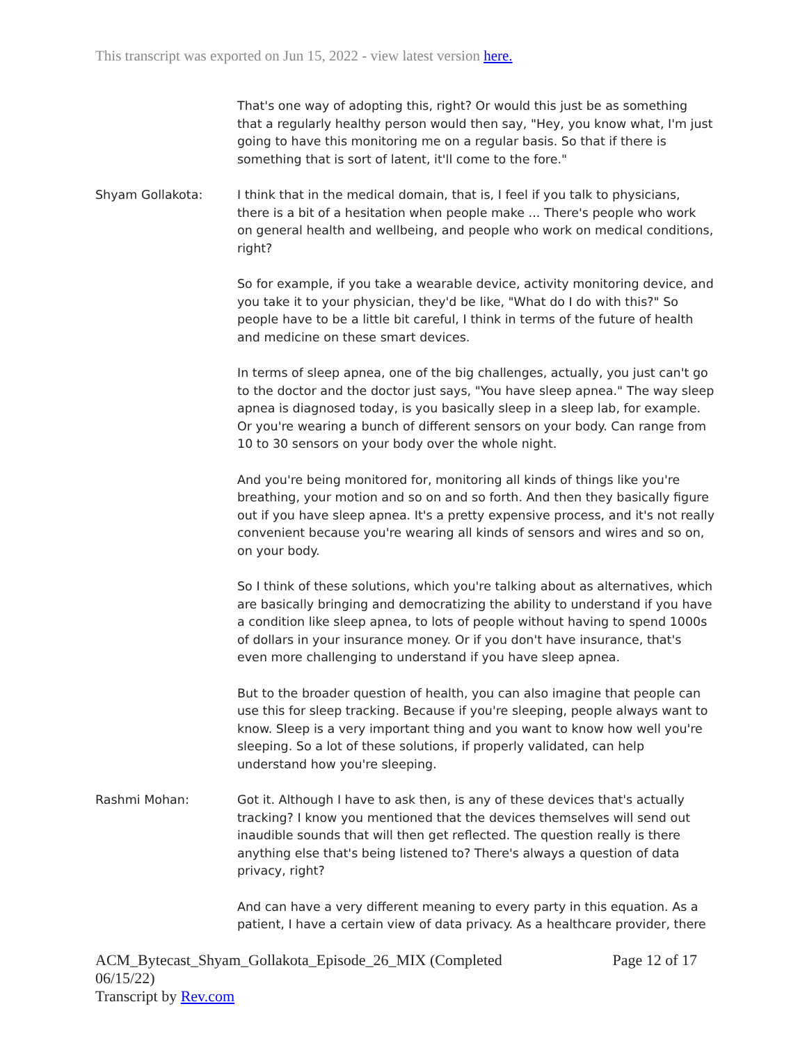This transcript was exported on Jun 15, 2022 - view latest version here.
That's one way of adopting this, right? Or would this just be as something that a regularly healthy person would then say, "Hey, you know what, I'm just going to have this monitoring me on a regular basis. So that if there is something that is sort of latent, it'll come to the fore."
Shyam Gollakota: I think that in the medical domain, that is, I feel if you talk to physicians, there is a bit of a hesitation when people make ... There's people who work on general health and wellbeing, and people who work on medical conditions, right?
So for example, if you take a wearable device, activity monitoring device, and you take it to your physician, they'd be like, "What do I do with this?" So people have to be a little bit careful, I think in terms of the future of health and medicine on these smart devices.
In terms of sleep apnea, one of the big challenges, actually, you just can't go to the doctor and the doctor just says, "You have sleep apnea." The way sleep apnea is diagnosed today, is you basically sleep in a sleep lab, for example. Or you're wearing a bunch of different sensors on your body. Can range from 10 to 30 sensors on your body over the whole night.
And you're being monitored for, monitoring all kinds of things like you're breathing, your motion and so on and so forth. And then they basically figure out if you have sleep apnea. It's a pretty expensive process, and it's not really convenient because you're wearing all kinds of sensors and wires and so on, on your body.
So I think of these solutions, which you're talking about as alternatives, which are basically bringing and democratizing the ability to understand if you have a condition like sleep apnea, to lots of people without having to spend 1000s of dollars in your insurance money. Or if you don't have insurance, that's even more challenging to understand if you have sleep apnea.
But to the broader question of health, you can also imagine that people can use this for sleep tracking. Because if you're sleeping, people always want to know. Sleep is a very important thing and you want to know how well you're sleeping. So a lot of these solutions, if properly validated, can help understand how you're sleeping.
Rashmi Mohan: Got it. Although I have to ask then, is any of these devices that's actually tracking? I know you mentioned that the devices themselves will send out inaudible sounds that will then get reflected. The question really is there anything else that's being listened to? There's always a question of data privacy, right?
And can have a very different meaning to every party in this equation. As a patient, I have a certain view of data privacy. As a healthcare provider, there
ACM_Bytecast_Shyam_Gollakota_Episode_26_MIX (Completed
06/15/22)
Transcript by Rev.com
Page 12 of 17